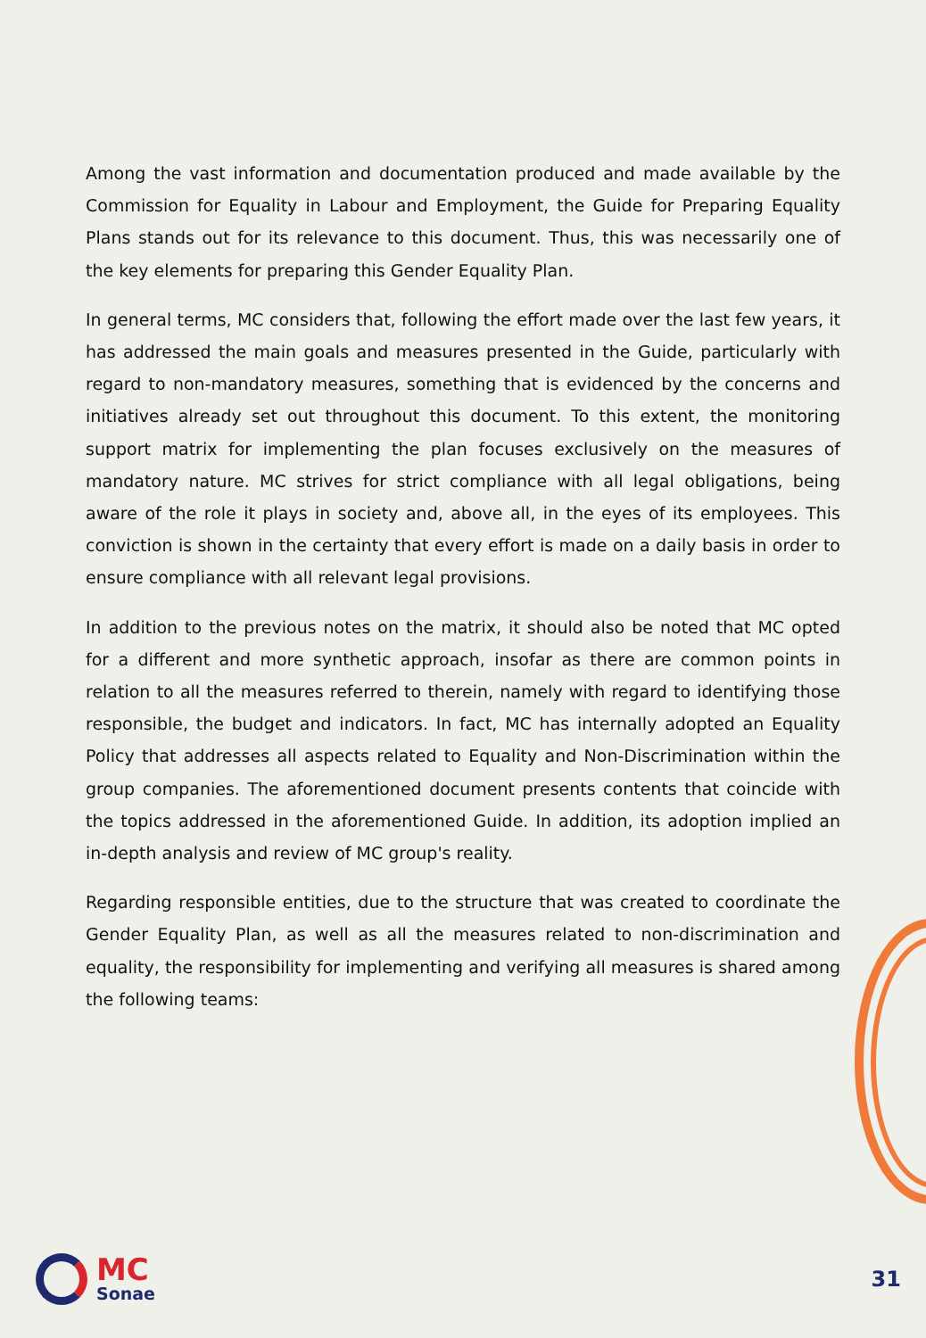Among the vast information and documentation produced and made available by the Commission for Equality in Labour and Employment, the Guide for Preparing Equality Plans stands out for its relevance to this document. Thus, this was necessarily one of the key elements for preparing this Gender Equality Plan.
In general terms, MC considers that, following the effort made over the last few years, it has addressed the main goals and measures presented in the Guide, particularly with regard to non-mandatory measures, something that is evidenced by the concerns and initiatives already set out throughout this document. To this extent, the monitoring support matrix for implementing the plan focuses exclusively on the measures of mandatory nature. MC strives for strict compliance with all legal obligations, being aware of the role it plays in society and, above all, in the eyes of its employees. This conviction is shown in the certainty that every effort is made on a daily basis in order to ensure compliance with all relevant legal provisions.
In addition to the previous notes on the matrix, it should also be noted that MC opted for a different and more synthetic approach, insofar as there are common points in relation to all the measures referred to therein, namely with regard to identifying those responsible, the budget and indicators. In fact, MC has internally adopted an Equality Policy that addresses all aspects related to Equality and Non-Discrimination within the group companies. The aforementioned document presents contents that coincide with the topics addressed in the aforementioned Guide. In addition, its adoption implied an in-depth analysis and review of MC group's reality.
Regarding responsible entities, due to the structure that was created to coordinate the Gender Equality Plan, as well as all the measures related to non-discrimination and equality, the responsibility for implementing and verifying all measures is shared among the following teams:
MC
Sonae
31